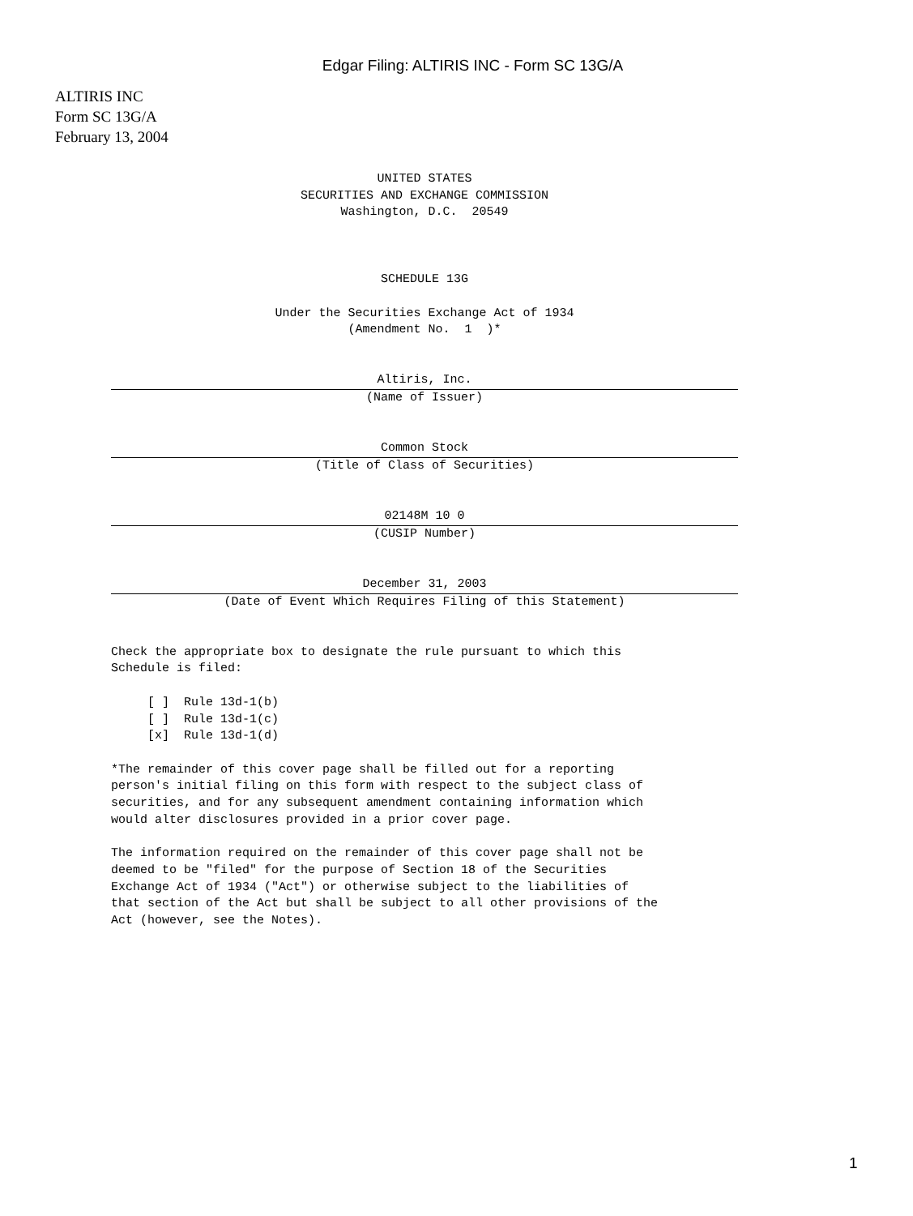Edgar Filing: ALTIRIS INC - Form SC 13G/A
ALTIRIS INC
Form SC 13G/A
February 13, 2004
UNITED STATES
SECURITIES AND EXCHANGE COMMISSION
Washington, D.C.  20549



SCHEDULE 13G

Under the Securities Exchange Act of 1934
(Amendment No.  1  )*


Altiris, Inc.
(Name of Issuer)


Common Stock
(Title of Class of Securities)


02148M 10 0
(CUSIP Number)


December 31, 2003
(Date of Event Which Requires Filing of this Statement)
Check the appropriate box to designate the rule pursuant to which this
Schedule is filed:

     [ ]  Rule 13d-1(b)
     [ ]  Rule 13d-1(c)
     [x]  Rule 13d-1(d)

*The remainder of this cover page shall be filled out for a reporting
person's initial filing on this form with respect to the subject class of
securities, and for any subsequent amendment containing information which
would alter disclosures provided in a prior cover page.

The information required on the remainder of this cover page shall not be
deemed to be "filed" for the purpose of Section 18 of the Securities
Exchange Act of 1934 ("Act") or otherwise subject to the liabilities of
that section of the Act but shall be subject to all other provisions of the
Act (however, see the Notes).
1